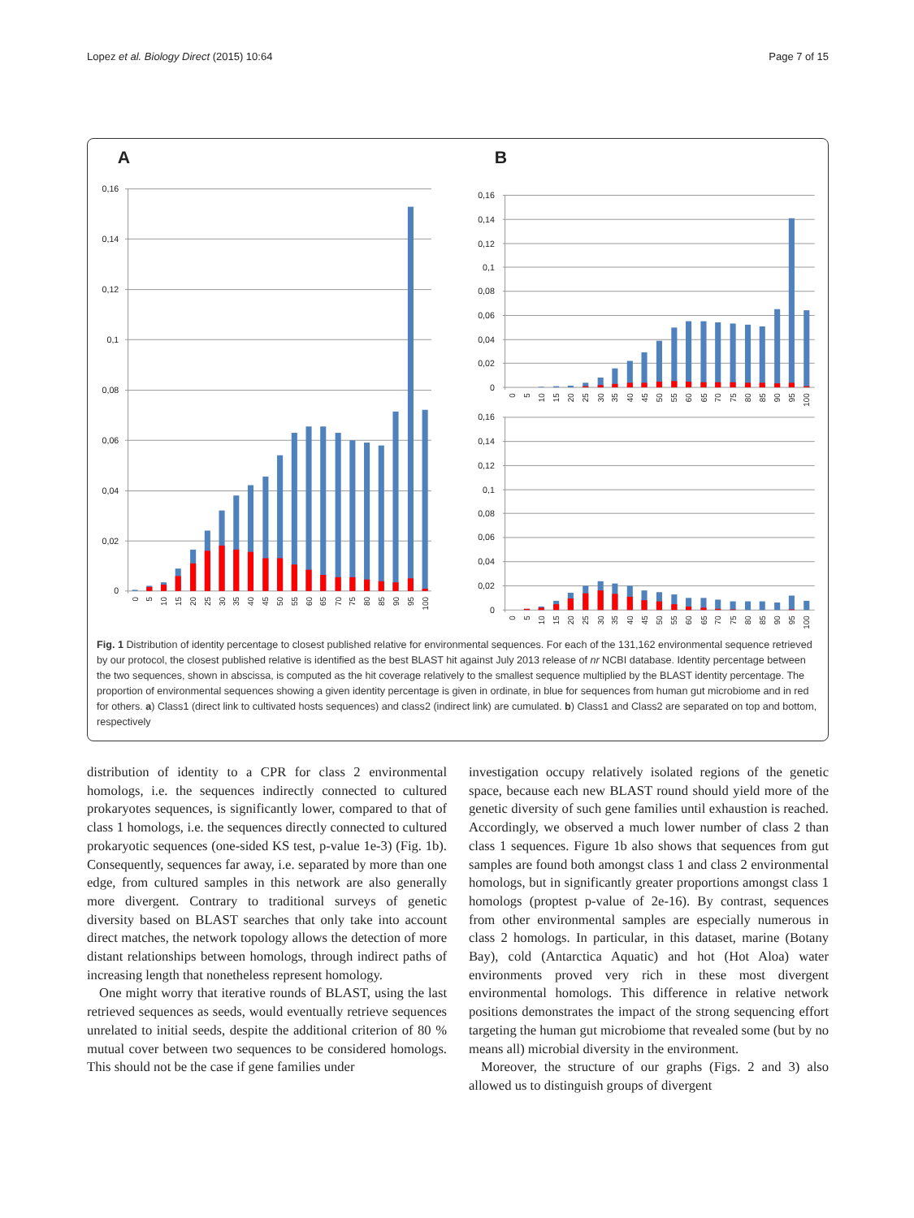Lopez et al. Biology Direct (2015) 10:64 Page 7 of 15
A
B
0,16
0,14
0,12
0,1
0,08
0,06
0,04
0,02
0
0,16
0,14
0,12
0,1
0,08
0,06
0,04
0,02
0
0,16
0,14
0,12
0,1
0,08
0,06
0,04
0,02
0
0
5
10
15
20
25
30
35
40
45
50
55
60
65
70
75
80
85
90
95
100
0
5
10
15
20
25
30
35
40
45
50
55
60
65
70
75
80
85
90
95
100
0
5
10
15
20
25
30
35
40
45
50
55
60
65
70
75
80
85
90
95
100
Fig. 1 Distribution of identity percentage to closest published relative for environmental sequences. For each of the 131,162 environmental sequence retrieved by our protocol, the closest published relative is identified as the best BLAST hit against July 2013 release of nr NCBI database. Identity percentage between the two sequences, shown in abscissa, is computed as the hit coverage relatively to the smallest sequence multiplied by the BLAST identity percentage. The proportion of environmental sequences showing a given identity percentage is given in ordinate, in blue for sequences from human gut microbiome and in red for others. a) Class1 (direct link to cultivated hosts sequences) and class2 (indirect link) are cumulated. b) Class1 and Class2 are separated on top and bottom, respectively
distribution of identity to a CPR for class 2 environmental homologs, i.e. the sequences indirectly connected to cultured prokaryotes sequences, is significantly lower, compared to that of class 1 homologs, i.e. the sequences directly connected to cultured prokaryotic sequences (one-sided KS test, p-value 1e-3) (Fig. 1b). Consequently, sequences far away, i.e. separated by more than one edge, from cultured samples in this network are also generally more divergent. Contrary to traditional surveys of genetic diversity based on BLAST searches that only take into account direct matches, the network topology allows the detection of more distant relationships between homologs, through indirect paths of increasing length that nonetheless represent homology.
One might worry that iterative rounds of BLAST, using the last retrieved sequences as seeds, would eventually retrieve sequences unrelated to initial seeds, despite the additional criterion of 80 % mutual cover between two sequences to be considered homologs. This should not be the case if gene families under
investigation occupy relatively isolated regions of the genetic space, because each new BLAST round should yield more of the genetic diversity of such gene families until exhaustion is reached. Accordingly, we observed a much lower number of class 2 than class 1 sequences. Figure 1b also shows that sequences from gut samples are found both amongst class 1 and class 2 environmental homologs, but in significantly greater proportions amongst class 1 homologs (proptest p-value of 2e-16). By contrast, sequences from other environmental samples are especially numerous in class 2 homologs. In particular, in this dataset, marine (Botany Bay), cold (Antarctica Aquatic) and hot (Hot Aloa) water environments proved very rich in these most divergent environmental homologs. This difference in relative network positions demonstrates the impact of the strong sequencing effort targeting the human gut microbiome that revealed some (but by no means all) microbial diversity in the environment.
Moreover, the structure of our graphs (Figs. 2 and 3) also allowed us to distinguish groups of divergent